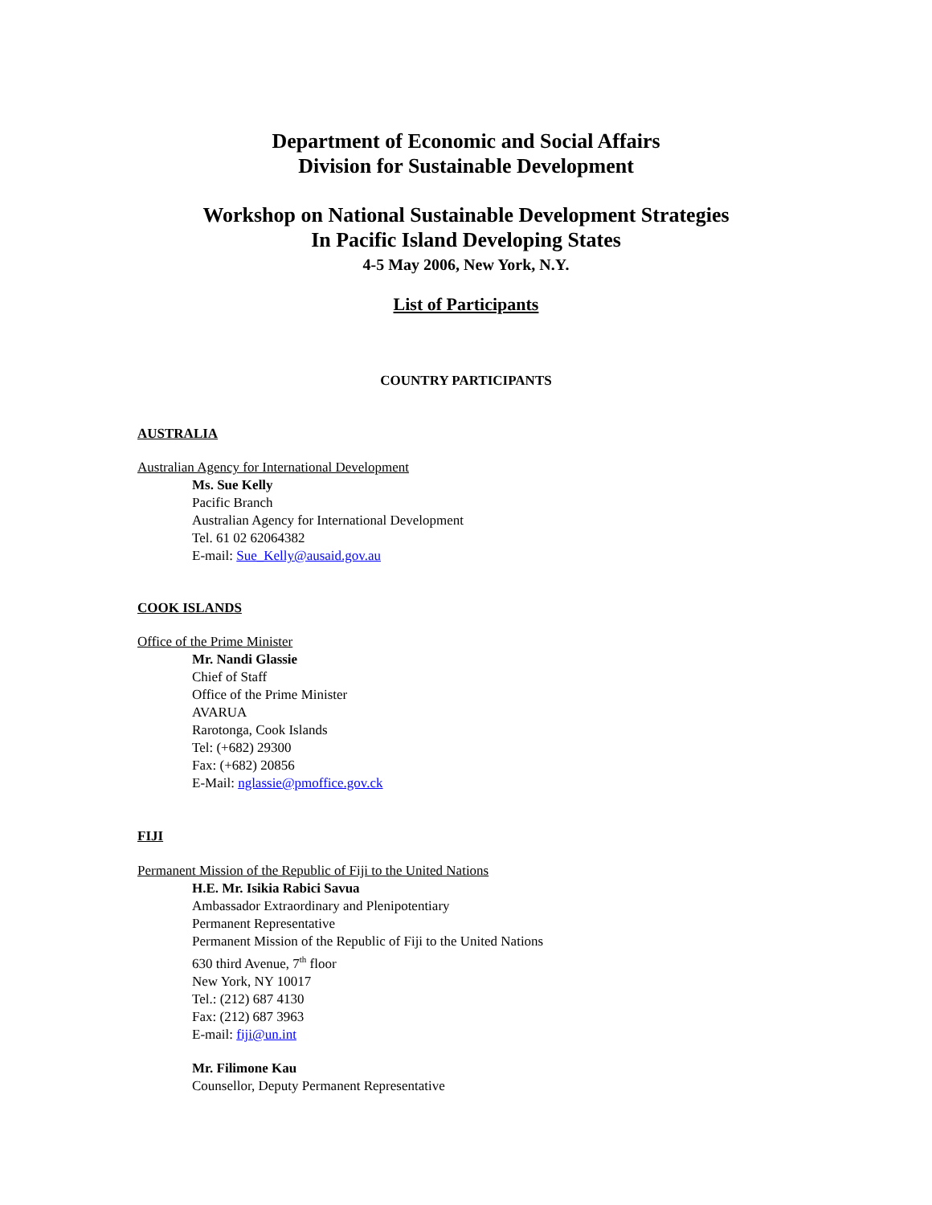Department of Economic and Social Affairs
Division for Sustainable Development
Workshop on National Sustainable Development Strategies
In Pacific Island Developing States
4-5 May 2006, New York, N.Y.
List of Participants
COUNTRY PARTICIPANTS
AUSTRALIA
Australian Agency for International Development
Ms. Sue Kelly
Pacific Branch
Australian Agency for International Development
Tel. 61 02 62064382
E-mail: Sue_Kelly@ausaid.gov.au
COOK ISLANDS
Office of the Prime Minister
Mr. Nandi Glassie
Chief of Staff
Office of the Prime Minister
AVARUA
Rarotonga, Cook Islands
Tel: (+682) 29300
Fax: (+682) 20856
E-Mail: nglassie@pmoffice.gov.ck
FIJI
Permanent Mission of the Republic of Fiji to the United Nations
H.E. Mr. Isikia Rabici Savua
Ambassador Extraordinary and Plenipotentiary
Permanent Representative
Permanent Mission of the Republic of Fiji to the United Nations
630 third Avenue, 7<sup>th</sup> floor
New York, NY 10017
Tel.: (212) 687 4130
Fax: (212) 687 3963
E-mail: fiji@un.int
Mr. Filimone Kau
Counsellor, Deputy Permanent Representative